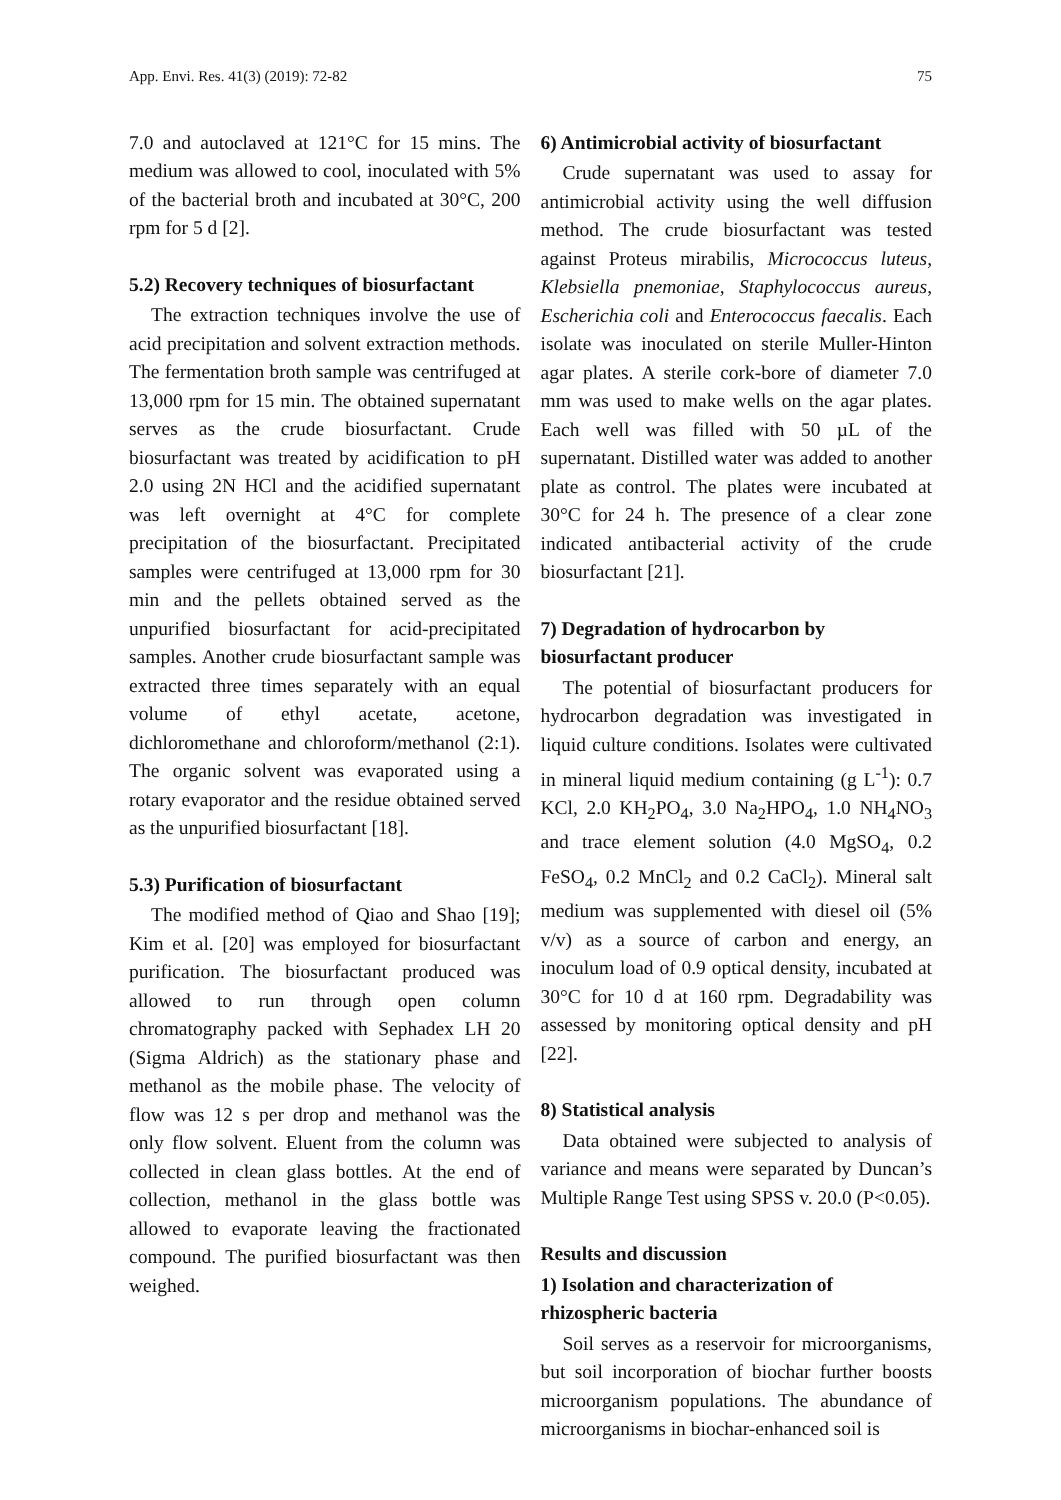App. Envi. Res. 41(3) (2019): 72-82 75
7.0 and autoclaved at 121°C for 15 mins. The medium was allowed to cool, inoculated with 5% of the bacterial broth and incubated at 30°C, 200 rpm for 5 d [2].
5.2) Recovery techniques of biosurfactant
The extraction techniques involve the use of acid precipitation and solvent extraction methods. The fermentation broth sample was centrifuged at 13,000 rpm for 15 min. The obtained supernatant serves as the crude biosurfactant. Crude biosurfactant was treated by acidification to pH 2.0 using 2N HCl and the acidified supernatant was left overnight at 4°C for complete precipitation of the biosurfactant. Precipitated samples were centrifuged at 13,000 rpm for 30 min and the pellets obtained served as the unpurified biosurfactant for acid-precipitated samples. Another crude biosurfactant sample was extracted three times separately with an equal volume of ethyl acetate, acetone, dichloromethane and chloroform/methanol (2:1). The organic solvent was evaporated using a rotary evaporator and the residue obtained served as the unpurified biosurfactant [18].
5.3) Purification of biosurfactant
The modified method of Qiao and Shao [19]; Kim et al. [20] was employed for biosurfactant purification. The biosurfactant produced was allowed to run through open column chromatography packed with Sephadex LH 20 (Sigma Aldrich) as the stationary phase and methanol as the mobile phase. The velocity of flow was 12 s per drop and methanol was the only flow solvent. Eluent from the column was collected in clean glass bottles. At the end of collection, methanol in the glass bottle was allowed to evaporate leaving the fractionated compound. The purified biosurfactant was then weighed.
6) Antimicrobial activity of biosurfactant
Crude supernatant was used to assay for antimicrobial activity using the well diffusion method. The crude biosurfactant was tested against Proteus mirabilis, Micrococcus luteus, Klebsiella pnemoniae, Staphylococcus aureus, Escherichia coli and Enterococcus faecalis. Each isolate was inoculated on sterile Muller-Hinton agar plates. A sterile cork-bore of diameter 7.0 mm was used to make wells on the agar plates. Each well was filled with 50 µL of the supernatant. Distilled water was added to another plate as control. The plates were incubated at 30°C for 24 h. The presence of a clear zone indicated antibacterial activity of the crude biosurfactant [21].
7) Degradation of hydrocarbon by biosurfactant producer
The potential of biosurfactant producers for hydrocarbon degradation was investigated in liquid culture conditions. Isolates were cultivated in mineral liquid medium containing (g L<sup>-1</sup>): 0.7 KCl, 2.0 KH<sub>2</sub>PO<sub>4</sub>, 3.0 Na<sub>2</sub>HPO<sub>4</sub>, 1.0 NH<sub>4</sub>NO<sub>3</sub> and trace element solution (4.0 MgSO<sub>4</sub>, 0.2 FeSO<sub>4</sub>, 0.2 MnCl<sub>2</sub> and 0.2 CaCl<sub>2</sub>). Mineral salt medium was supplemented with diesel oil (5% v/v) as a source of carbon and energy, an inoculum load of 0.9 optical density, incubated at 30°C for 10 d at 160 rpm. Degradability was assessed by monitoring optical density and pH [22].
8) Statistical analysis
Data obtained were subjected to analysis of variance and means were separated by Duncan’s Multiple Range Test using SPSS v. 20.0 (P<0.05).
Results and discussion
1) Isolation and characterization of rhizospheric bacteria
Soil serves as a reservoir for microorganisms, but soil incorporation of biochar further boosts microorganism populations. The abundance of microorganisms in biochar-enhanced soil is